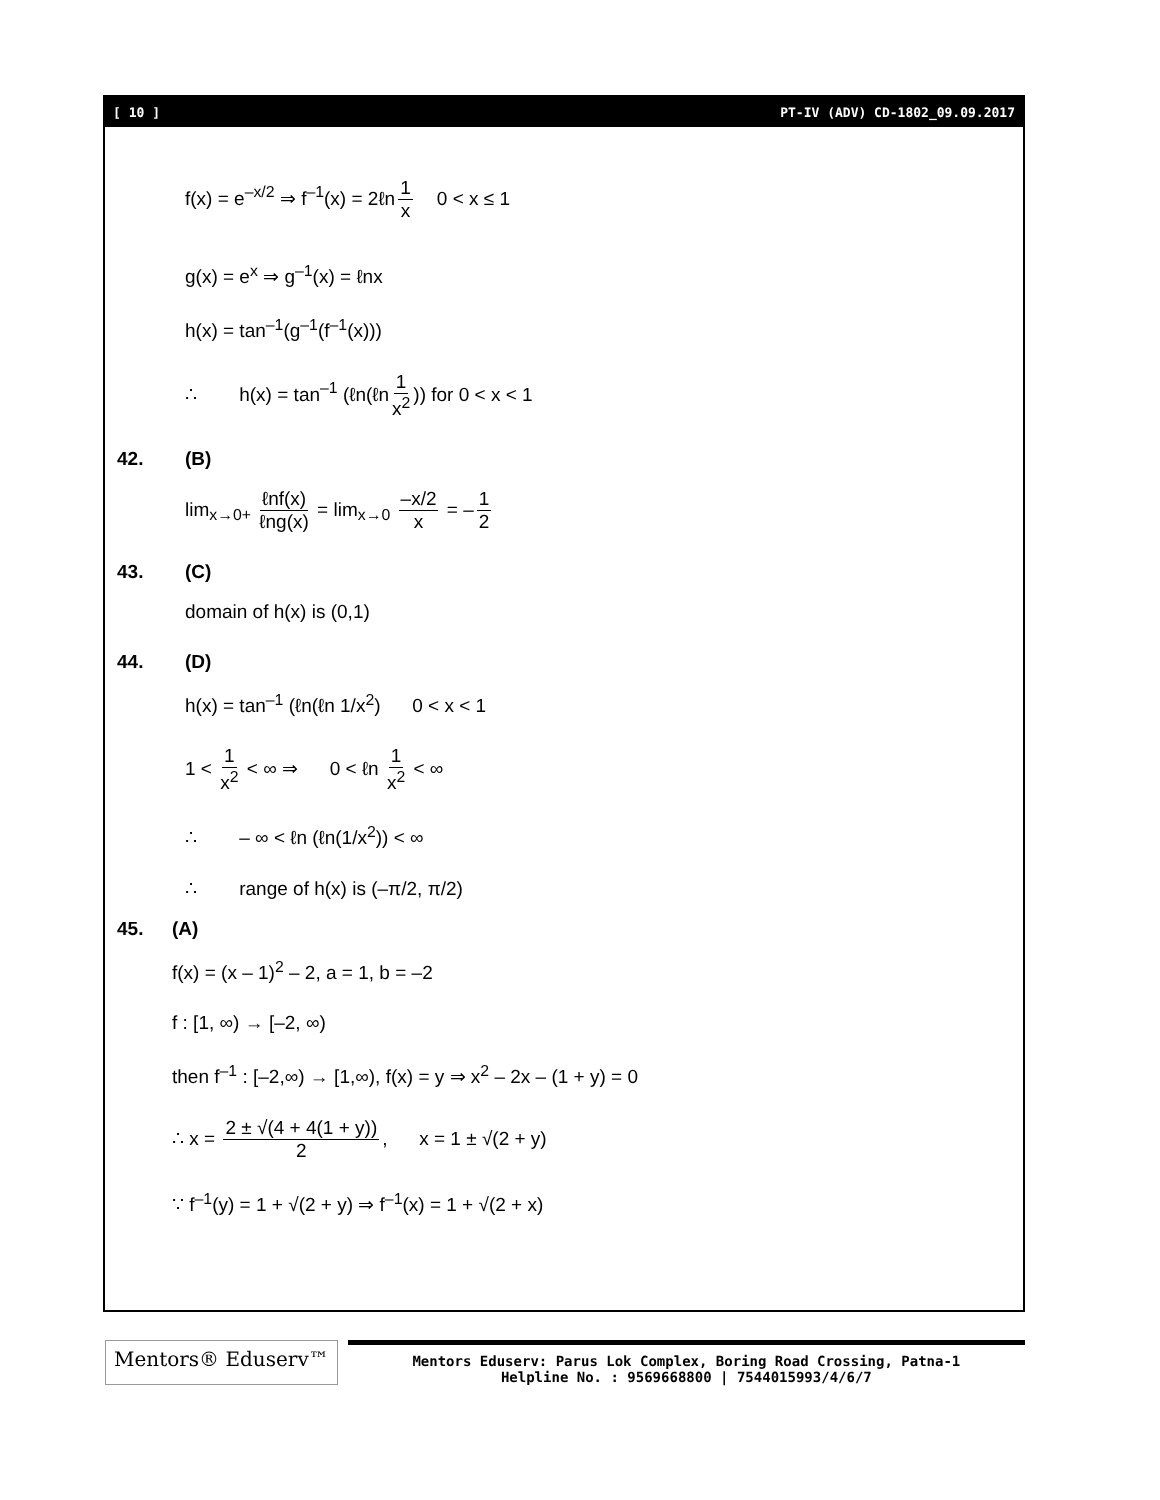[ 10 ] PT-IV (ADV) CD-1802_09.09.2017
f(x) = e<sup>–x/2</sup> ⇒ f<sup>–1</sup>(x) = 2ℓn 1 x 0 < x ≤ 1
g(x) = e<sup>x</sup> ⇒ g<sup>–1</sup>(x) = ℓnx
h(x) = tan<sup>–1</sup>(g<sup>–1</sup>(f<sup>–1</sup>(x)))
∴ h(x) = tan<sup>–1</sup> (ℓn(ℓn 1 x<sup>2</sup>)) for 0 < x < 1
42. (B)
lim<sub>x→0+</sub> ℓnf(x) ℓng(x) = lim<sub>x→0</sub> –x/2 x = – 1 2
43. (C)
domain of h(x) is (0,1)
44. (D)
h(x) = tan<sup>–1</sup> (ℓn(ℓn 1/x<sup>2</sup>) 0 < x < 1
1 < 1 x<sup>2</sup> < ∞ ⇒ 0 < ℓn 1 x<sup>2</sup> < ∞
∴ – ∞ < ℓn (ℓn(1/x<sup>2</sup>)) < ∞
∴ range of h(x) is (–π/2, π/2)
45. (A)
f(x) = (x – 1)<sup>2</sup> – 2, a = 1, b = –2
f : [1, ∞) → [–2, ∞)
then f<sup>–1</sup> : [–2,∞) → [1,∞), f(x) = y ⇒ x<sup>2</sup> – 2x – (1 + y) = 0
∴ x = 2 ± √(4 + 4(1 + y)) 2, x = 1 ± √(2 + y)
∵ f<sup>–1</sup>(y) = 1 + √(2 + y) ⇒ f<sup>–1</sup>(x) = 1 + √(2 + x)
Mentors® Eduserv™
Mentors Eduserv: Parus Lok Complex, Boring Road Crossing, Patna-1
Helpline No. : 9569668800 | 7544015993/4/6/7